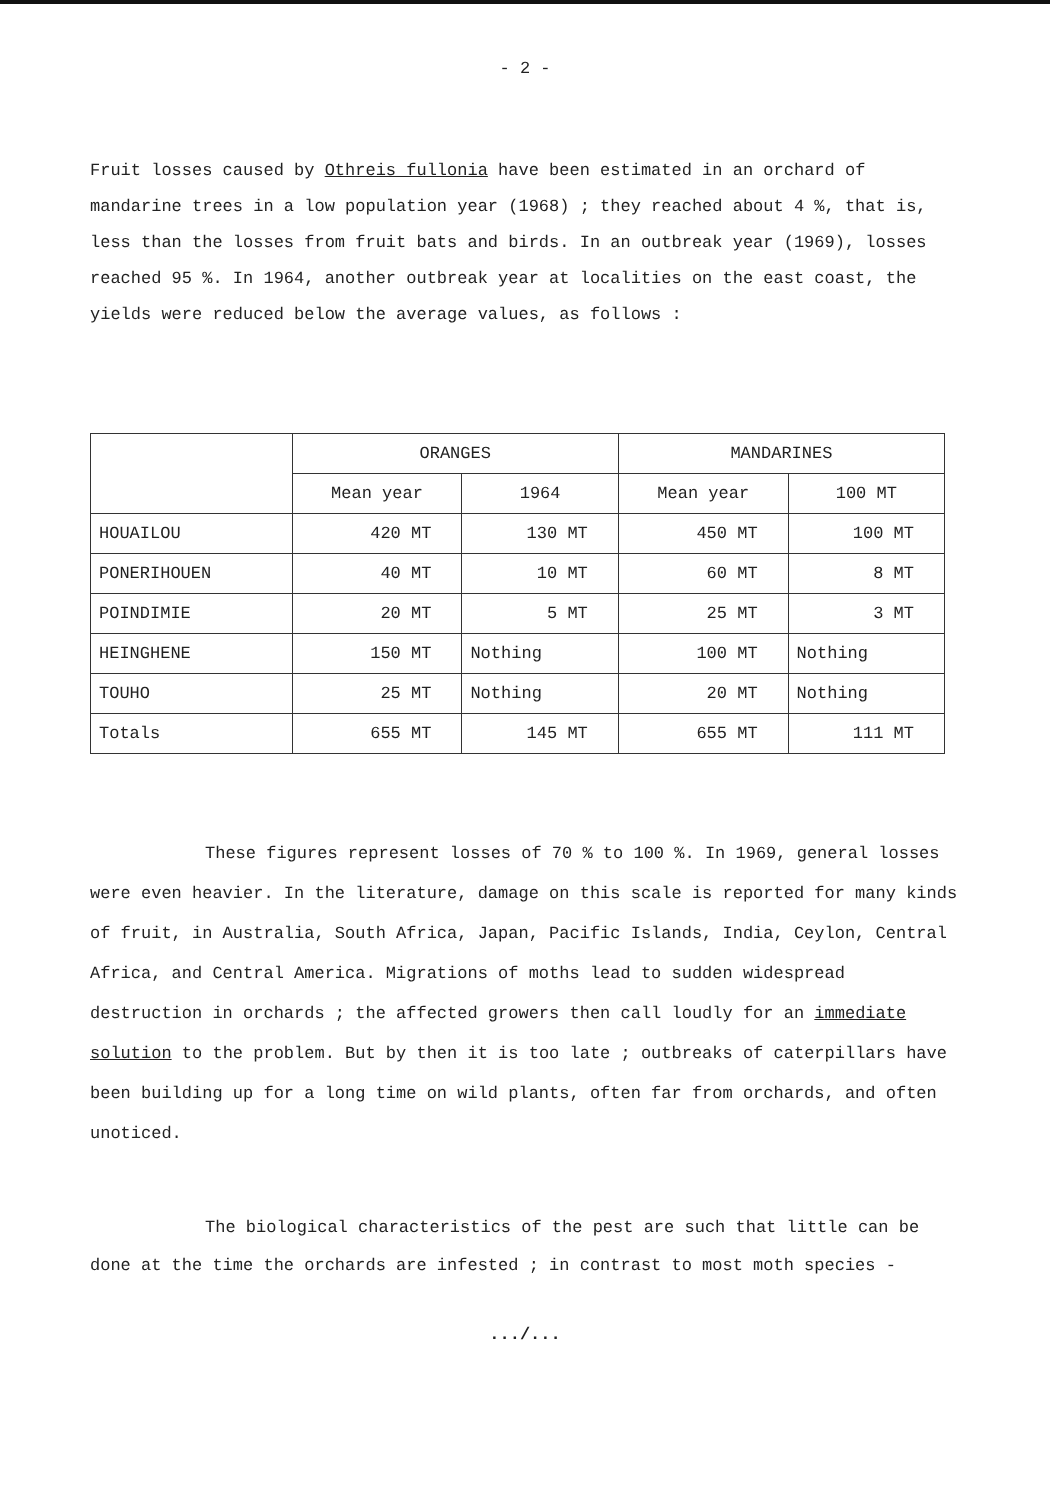- 2 -
Fruit losses caused by Othreis fullonia have been estimated in an orchard of mandarine trees in a low population year (1968) ; they reached about 4 %, that is, less than the losses from fruit bats and birds. In an outbreak year (1969), losses reached 95 %. In 1964, another outbreak year at localities on the east coast, the yields were reduced below the average values, as follows :
| | ORANGES | | MANDARINES | |
| --- | --- | --- | --- | --- |
| | Mean year | 1964 | Mean year | 100 MT |
| HOUAILOU | 420 MT | 130 MT | 450 MT | 100 MT |
| PONERIHOUEN | 40 MT | 10 MT | 60 MT | 8 MT |
| POINDIMIE | 20 MT | 5 MT | 25 MT | 3 MT |
| HEINGHENE | 150 MT | Nothing | 100 MT | Nothing |
| TOUHO | 25 MT | Nothing | 20 MT | Nothing |
| Totals | 655 MT | 145 MT | 655 MT | 111 MT |
These figures represent losses of 70 % to 100 %. In 1969, general losses were even heavier. In the literature, damage on this scale is reported for many kinds of fruit, in Australia, South Africa, Japan, Pacific Islands, India, Ceylon, Central Africa, and Central America. Migrations of moths lead to sudden widespread destruction in orchards ; the affected growers then call loudly for an immediate solution to the problem. But by then it is too late ; outbreaks of caterpillars have been building up for a long time on wild plants, often far from orchards, and often unoticed.
The biological characteristics of the pest are such that little can be done at the time the orchards are infested ; in contrast to most moth species -
.../...